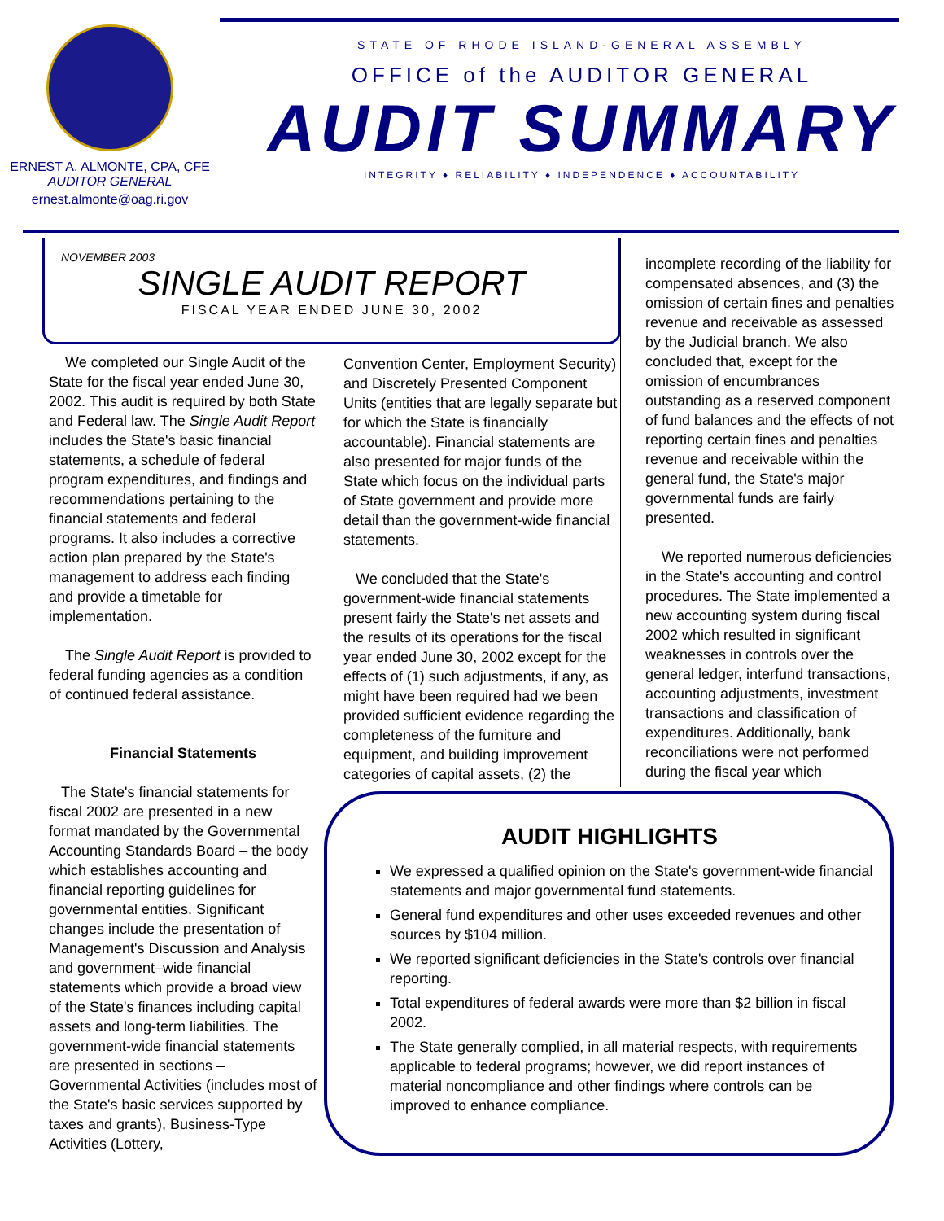ERNEST A. ALMONTE, CPA, CFE
AUDITOR GENERAL
ernest.almonte@oag.ri.gov
STATE OF RHODE ISLAND-GENERAL ASSEMBLY
OFFICE of the AUDITOR GENERAL
AUDIT SUMMARY
INTEGRITY ♦ RELIABILITY ♦ INDEPENDENCE ♦ ACCOUNTABILITY
NOVEMBER 2003
SINGLE AUDIT REPORT
FISCAL YEAR ENDED JUNE 30, 2002
We completed our Single Audit of the State for the fiscal year ended June 30, 2002. This audit is required by both State and Federal law. The Single Audit Report includes the State's basic financial statements, a schedule of federal program expenditures, and findings and recommendations pertaining to the financial statements and federal programs. It also includes a corrective action plan prepared by the State's management to address each finding and provide a timetable for implementation.
The Single Audit Report is provided to federal funding agencies as a condition of continued federal assistance.
Financial Statements
The State's financial statements for fiscal 2002 are presented in a new format mandated by the Governmental Accounting Standards Board – the body which establishes accounting and financial reporting guidelines for governmental entities. Significant changes include the presentation of Management's Discussion and Analysis and government–wide financial statements which provide a broad view of the State's finances including capital assets and long-term liabilities. The government-wide financial statements are presented in sections – Governmental Activities (includes most of the State's basic services supported by taxes and grants), Business-Type Activities (Lottery,
Convention Center, Employment Security) and Discretely Presented Component Units (entities that are legally separate but for which the State is financially accountable). Financial statements are also presented for major funds of the State which focus on the individual parts of State government and provide more detail than the government-wide financial statements.
We concluded that the State's government-wide financial statements present fairly the State's net assets and the results of its operations for the fiscal year ended June 30, 2002 except for the effects of (1) such adjustments, if any, as might have been required had we been provided sufficient evidence regarding the completeness of the furniture and equipment, and building improvement categories of capital assets, (2) the
incomplete recording of the liability for compensated absences, and (3) the omission of certain fines and penalties revenue and receivable as assessed by the Judicial branch. We also concluded that, except for the omission of encumbrances outstanding as a reserved component of fund balances and the effects of not reporting certain fines and penalties revenue and receivable within the general fund, the State's major governmental funds are fairly presented.
We reported numerous deficiencies in the State's accounting and control procedures. The State implemented a new accounting system during fiscal 2002 which resulted in significant weaknesses in controls over the general ledger, interfund transactions, accounting adjustments, investment transactions and classification of expenditures. Additionally, bank reconciliations were not performed during the fiscal year which
AUDIT HIGHLIGHTS
We expressed a qualified opinion on the State's government-wide financial statements and major governmental fund statements.
General fund expenditures and other uses exceeded revenues and other sources by $104 million.
We reported significant deficiencies in the State's controls over financial reporting.
Total expenditures of federal awards were more than $2 billion in fiscal 2002.
The State generally complied, in all material respects, with requirements applicable to federal programs; however, we did report instances of material noncompliance and other findings where controls can be improved to enhance compliance.